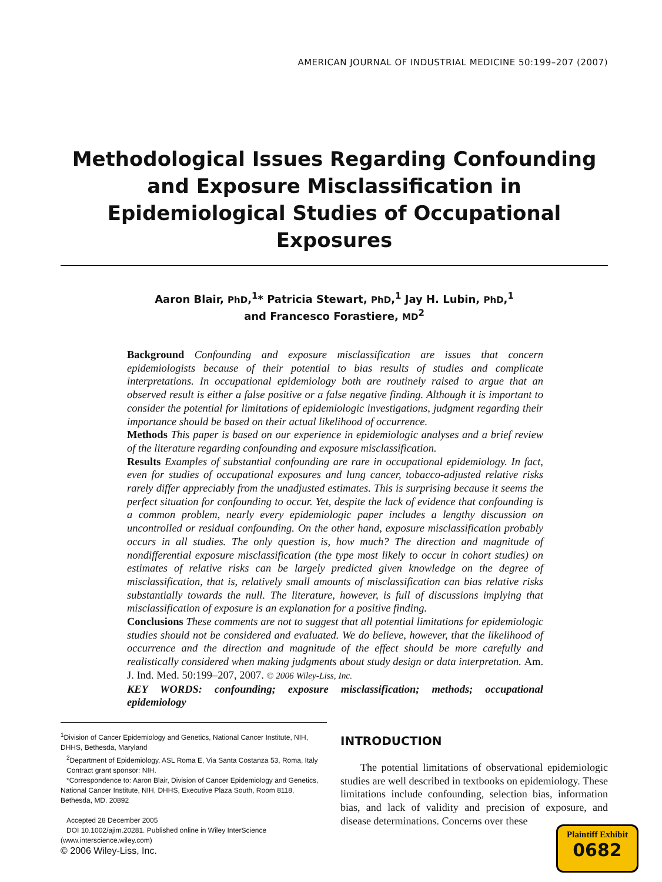AMERICAN JOURNAL OF INDUSTRIAL MEDICINE 50:199–207 (2007)
Methodological Issues Regarding Confounding and Exposure Misclassification in Epidemiological Studies of Occupational Exposures
Aaron Blair, PhD,<sup>1</sup>* Patricia Stewart, PhD,<sup>1</sup> Jay H. Lubin, PhD,<sup>1</sup>
and Francesco Forastiere, MD<sup>2</sup>
Background Confounding and exposure misclassification are issues that concern epidemiologists because of their potential to bias results of studies and complicate interpretations. In occupational epidemiology both are routinely raised to argue that an observed result is either a false positive or a false negative finding. Although it is important to consider the potential for limitations of epidemiologic investigations, judgment regarding their importance should be based on their actual likelihood of occurrence.
Methods This paper is based on our experience in epidemiologic analyses and a brief review of the literature regarding confounding and exposure misclassification.
Results Examples of substantial confounding are rare in occupational epidemiology. In fact, even for studies of occupational exposures and lung cancer, tobacco-adjusted relative risks rarely differ appreciably from the unadjusted estimates. This is surprising because it seems the perfect situation for confounding to occur. Yet, despite the lack of evidence that confounding is a common problem, nearly every epidemiologic paper includes a lengthy discussion on uncontrolled or residual confounding. On the other hand, exposure misclassification probably occurs in all studies. The only question is, how much? The direction and magnitude of nondifferential exposure misclassification (the type most likely to occur in cohort studies) on estimates of relative risks can be largely predicted given knowledge on the degree of misclassification, that is, relatively small amounts of misclassification can bias relative risks substantially towards the null. The literature, however, is full of discussions implying that misclassification of exposure is an explanation for a positive finding.
Conclusions These comments are not to suggest that all potential limitations for epidemiologic studies should not be considered and evaluated. We do believe, however, that the likelihood of occurrence and the direction and magnitude of the effect should be more carefully and realistically considered when making judgments about study design or data interpretation. Am. J. Ind. Med. 50:199–207, 2007. © 2006 Wiley-Liss, Inc.
KEY WORDS: confounding; exposure misclassification; methods; occupational epidemiology
<sup>1</sup> Division of Cancer Epidemiology and Genetics, National Cancer Institute, NIH, DHHS, Bethesda, Maryland
<sup>2</sup> Department of Epidemiology, ASL Roma E, Via Santa Costanza 53, Roma, Italy
Contract grant sponsor: NIH.
*Correspondence to: Aaron Blair, Division of Cancer Epidemiology and Genetics, National Cancer Institute, NIH, DHHS, Executive Plaza South, Room 8118, Bethesda, MD. 20892
Accepted 28 December 2005
DOI 10.1002/ajim.20281. Published online in Wiley InterScience (www.interscience.wiley.com)
© 2006 Wiley-Liss, Inc.
INTRODUCTION
The potential limitations of observational epidemiologic studies are well described in textbooks on epidemiology. These limitations include confounding, selection bias, information bias, and lack of validity and precision of exposure, and disease determinations. Concerns over these
Plaintiff Exhibit
0682